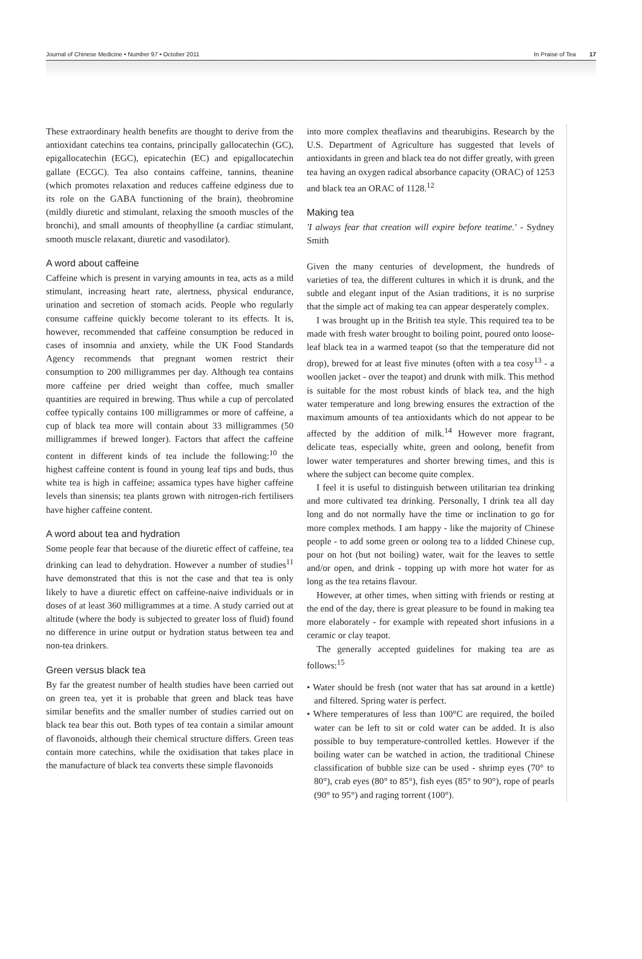Journal of Chinese Medicine • Number 97 • October 2011 In Praise of Tea 17
These extraordinary health benefits are thought to derive from the antioxidant catechins tea contains, principally gallocatechin (GC), epigallocatechin (EGC), epicatechin (EC) and epigallocatechin gallate (ECGC). Tea also contains caffeine, tannins, theanine (which promotes relaxation and reduces caffeine edginess due to its role on the GABA functioning of the brain), theobromine (mildly diuretic and stimulant, relaxing the smooth muscles of the bronchi), and small amounts of theophylline (a cardiac stimulant, smooth muscle relaxant, diuretic and vasodilator).
A word about caffeine
Caffeine which is present in varying amounts in tea, acts as a mild stimulant, increasing heart rate, alertness, physical endurance, urination and secretion of stomach acids. People who regularly consume caffeine quickly become tolerant to its effects. It is, however, recommended that caffeine consumption be reduced in cases of insomnia and anxiety, while the UK Food Standards Agency recommends that pregnant women restrict their consumption to 200 milligrammes per day. Although tea contains more caffeine per dried weight than coffee, much smaller quantities are required in brewing. Thus while a cup of percolated coffee typically contains 100 milligrammes or more of caffeine, a cup of black tea more will contain about 33 milligrammes (50 milligrammes if brewed longer). Factors that affect the caffeine content in different kinds of tea include the following:<sup>10</sup> the highest caffeine content is found in young leaf tips and buds, thus white tea is high in caffeine; assamica types have higher caffeine levels than sinensis; tea plants grown with nitrogen-rich fertilisers have higher caffeine content.
A word about tea and hydration
Some people fear that because of the diuretic effect of caffeine, tea drinking can lead to dehydration. However a number of studies<sup>11</sup> have demonstrated that this is not the case and that tea is only likely to have a diuretic effect on caffeine-naive individuals or in doses of at least 360 milligrammes at a time. A study carried out at altitude (where the body is subjected to greater loss of fluid) found no difference in urine output or hydration status between tea and non-tea drinkers.
Green versus black tea
By far the greatest number of health studies have been carried out on green tea, yet it is probable that green and black teas have similar benefits and the smaller number of studies carried out on black tea bear this out. Both types of tea contain a similar amount of flavonoids, although their chemical structure differs. Green teas contain more catechins, while the oxidisation that takes place in the manufacture of black tea converts these simple flavonoids
into more complex theaflavins and thearubigins. Research by the U.S. Department of Agriculture has suggested that levels of antioxidants in green and black tea do not differ greatly, with green tea having an oxygen radical absorbance capacity (ORAC) of 1253 and black tea an ORAC of 1128.<sup>12</sup>
Making tea
'I always fear that creation will expire before teatime.' - Sydney Smith
Given the many centuries of development, the hundreds of varieties of tea, the different cultures in which it is drunk, and the subtle and elegant input of the Asian traditions, it is no surprise that the simple act of making tea can appear desperately complex.
I was brought up in the British tea style. This required tea to be made with fresh water brought to boiling point, poured onto loose-leaf black tea in a warmed teapot (so that the temperature did not drop), brewed for at least five minutes (often with a tea cosy<sup>13</sup> - a woollen jacket - over the teapot) and drunk with milk. This method is suitable for the most robust kinds of black tea, and the high water temperature and long brewing ensures the extraction of the maximum amounts of tea antioxidants which do not appear to be affected by the addition of milk.<sup>14</sup> However more fragrant, delicate teas, especially white, green and oolong, benefit from lower water temperatures and shorter brewing times, and this is where the subject can become quite complex.
I feel it is useful to distinguish between utilitarian tea drinking and more cultivated tea drinking. Personally, I drink tea all day long and do not normally have the time or inclination to go for more complex methods. I am happy - like the majority of Chinese people - to add some green or oolong tea to a lidded Chinese cup, pour on hot (but not boiling) water, wait for the leaves to settle and/or open, and drink - topping up with more hot water for as long as the tea retains flavour.
However, at other times, when sitting with friends or resting at the end of the day, there is great pleasure to be found in making tea more elaborately - for example with repeated short infusions in a ceramic or clay teapot.
The generally accepted guidelines for making tea are as follows:<sup>15</sup>
• Water should be fresh (not water that has sat around in a kettle) and filtered. Spring water is perfect.
• Where temperatures of less than 100°C are required, the boiled water can be left to sit or cold water can be added. It is also possible to buy temperature-controlled kettles. However if the boiling water can be watched in action, the traditional Chinese classification of bubble size can be used - shrimp eyes (70° to 80°), crab eyes (80° to 85°), fish eyes (85° to 90°), rope of pearls (90° to 95°) and raging torrent (100°).